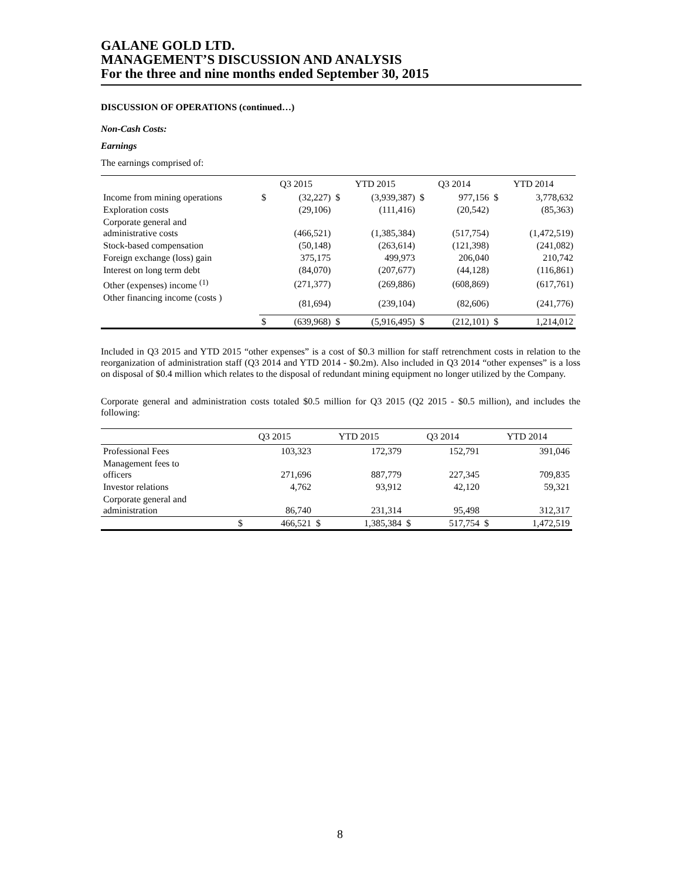GALANE GOLD LTD.
MANAGEMENT’S DISCUSSION AND ANALYSIS
For the three and nine months ended September 30, 2015
DISCUSSION OF OPERATIONS (continued…)
Non-Cash Costs:
Earnings
The earnings comprised of:
| | Q3 2015 | | YTD 2015 | | Q3 2014 | | YTD 2014 | |
| --- | --- | --- | --- | --- | --- | --- | --- | --- |
| Income from mining operations | $ | (32,227) | $ | (3,939,387) | $ | 977,156 | $ | 3,778,632 |
| Exploration costs | | (29,106) | | (111,416) | | (20,542) | | (85,363) |
| Corporate general and administrative costs | | (466,521) | | (1,385,384) | | (517,754) | | (1,472,519) |
| Stock-based compensation | | (50,148) | | (263,614) | | (121,398) | | (241,082) |
| Foreign exchange (loss) gain | | 375,175 | | 499,973 | | 206,040 | | 210,742 |
| Interest on long term debt | | (84,070) | | (207,677) | | (44,128) | | (116,861) |
| Other (expenses) income <sup>(1)</sup> | | (271,377) | | (269,886) | | (608,869) | | (617,761) |
| Other financing income (costs ) | | (81,694) | | (239,104) | | (82,606) | | (241,776) |
| | $ | (639,968) | $ | (5,916,495) | $ | (212,101) | $ | 1,214,012 |
Included in Q3 2015 and YTD 2015 “other expenses” is a cost of $0.3 million for staff retrenchment costs in relation to the reorganization of administration staff (Q3 2014 and YTD 2014 - $0.2m). Also included in Q3 2014 “other expenses” is a loss on disposal of $0.4 million which relates to the disposal of redundant mining equipment no longer utilized by the Company.
Corporate general and administration costs totaled $0.5 million for Q3 2015 (Q2 2015 - $0.5 million), and includes the following:
| | Q3 2015 | | YTD 2015 | | Q3 2014 | | YTD 2014 | |
| --- | --- | --- | --- | --- | --- | --- | --- | --- |
| Professional Fees | | 103,323 | | 172,379 | | 152,791 | | 391,046 |
| Management fees to officers | | 271,696 | | 887,779 | | 227,345 | | 709,835 |
| Investor relations | | 4,762 | | 93,912 | | 42,120 | | 59,321 |
| Corporate general and administration | | 86,740 | | 231,314 | | 95,498 | | 312,317 |
| | $ | 466,521 | $ | 1,385,384 | $ | 517,754 | $ | 1,472,519 |
8